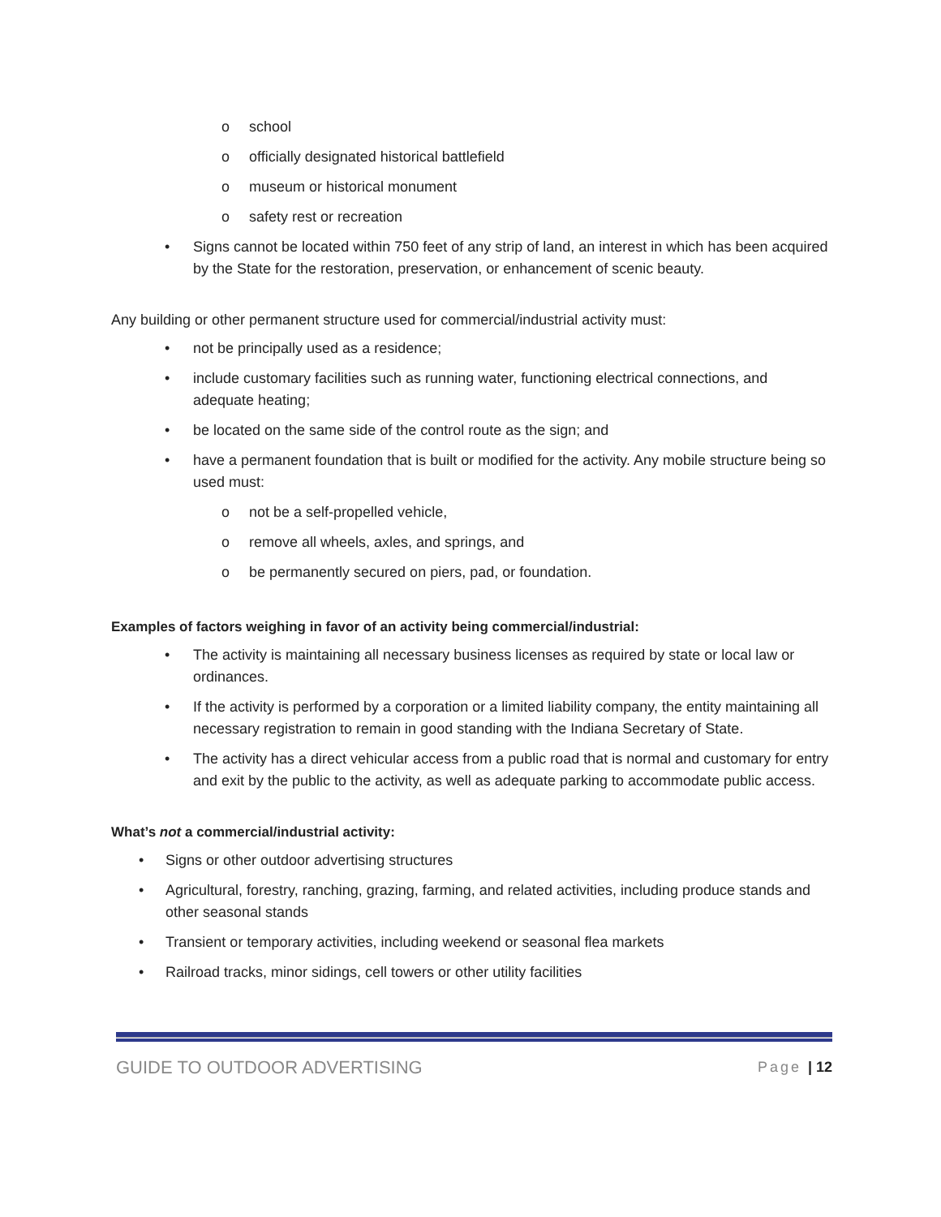o school
o officially designated historical battlefield
o museum or historical monument
o safety rest or recreation
• Signs cannot be located within 750 feet of any strip of land, an interest in which has been acquired by the State for the restoration, preservation, or enhancement of scenic beauty.
Any building or other permanent structure used for commercial/industrial activity must:
• not be principally used as a residence;
• include customary facilities such as running water, functioning electrical connections, and adequate heating;
• be located on the same side of the control route as the sign; and
• have a permanent foundation that is built or modified for the activity. Any mobile structure being so used must:
o not be a self-propelled vehicle,
o remove all wheels, axles, and springs, and
o be permanently secured on piers, pad, or foundation.
Examples of factors weighing in favor of an activity being commercial/industrial:
• The activity is maintaining all necessary business licenses as required by state or local law or ordinances.
• If the activity is performed by a corporation or a limited liability company, the entity maintaining all necessary registration to remain in good standing with the Indiana Secretary of State.
• The activity has a direct vehicular access from a public road that is normal and customary for entry and exit by the public to the activity, as well as adequate parking to accommodate public access.
What’s not a commercial/industrial activity:
• Signs or other outdoor advertising structures
• Agricultural, forestry, ranching, grazing, farming, and related activities, including produce stands and other seasonal stands
• Transient or temporary activities, including weekend or seasonal flea markets
• Railroad tracks, minor sidings, cell towers or other utility facilities
GUIDE TO OUTDOOR ADVERTISING Page | 12